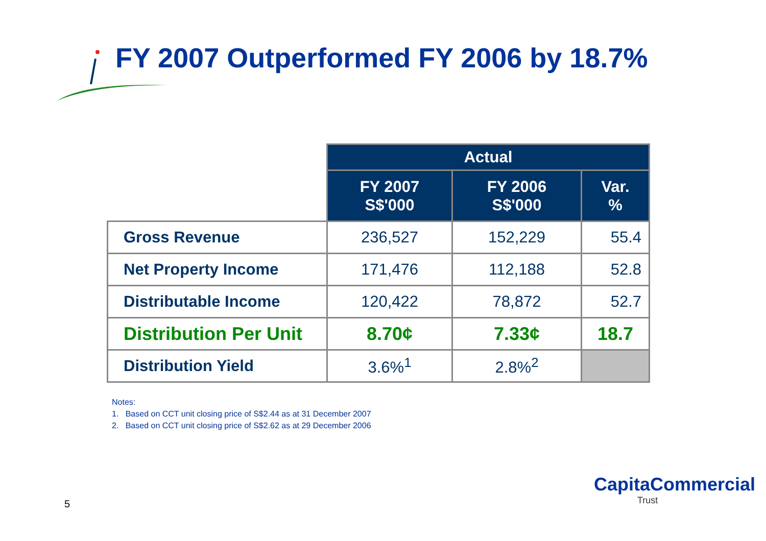FY 2007 Outperformed FY 2006 by 18.7%
| | Actual | | |
| --- | --- | --- | --- |
| | FY 2007 S$'000 | FY 2006 S$'000 | Var. % |
| Gross Revenue | 236,527 | 152,229 | 55.4 |
| Net Property Income | 171,476 | 112,188 | 52.8 |
| Distributable Income | 120,422 | 78,872 | 52.7 |
| Distribution Per Unit | 8.70¢ | 7.33¢ | 18.7 |
| Distribution Yield | 3.6%<sup>1</sup> | 2.8%<sup>2</sup> | |
Notes:
1. Based on CCT unit closing price of S$2.44 as at 31 December 2007
2. Based on CCT unit closing price of S$2.62 as at 29 December 2006
5
CapitaCommercial
Trust